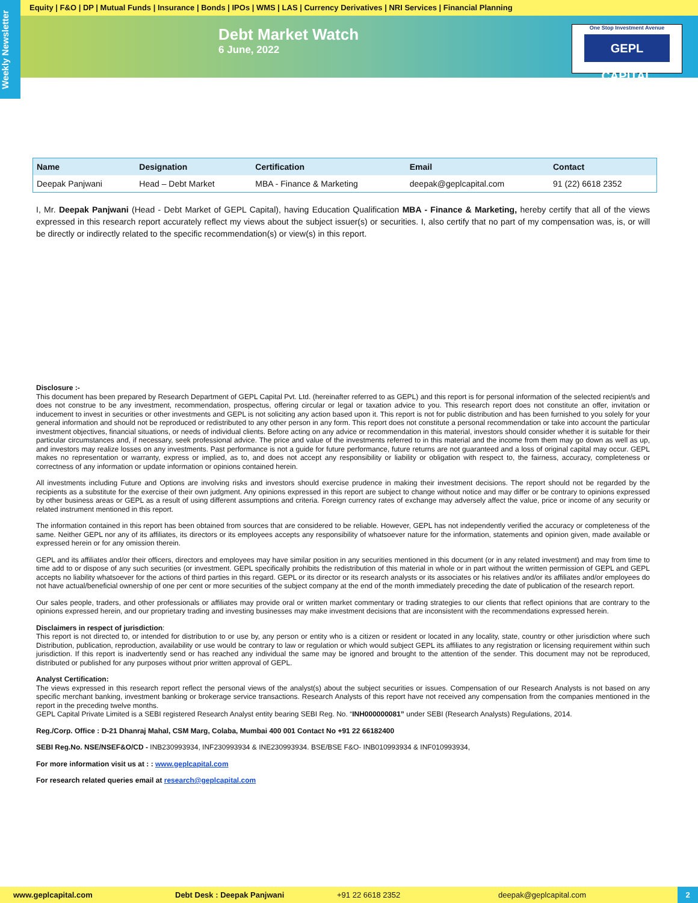Equity | F&O | DP | Mutual Funds | Insurance | Bonds | IPOs | WMS | LAS | Currency Derivatives | NRI Services | Financial Planning
Weekly Newsletter
Debt Market Watch
6 June, 2022
One Stop Investment Avenue
GEPL CAPITAL
| Name | Designation | Certification | Email | Contact |
| --- | --- | --- | --- | --- |
| Deepak Panjwani | Head – Debt Market | MBA - Finance & Marketing | deepak@geplcapital.com | 91 (22) 6618 2352 |
I, Mr. Deepak Panjwani (Head - Debt Market of GEPL Capital), having Education Qualification MBA - Finance & Marketing, hereby certify that all of the views expressed in this research report accurately reflect my views about the subject issuer(s) or securities. I, also certify that no part of my compensation was, is, or will be directly or indirectly related to the specific recommendation(s) or view(s) in this report.
Disclosure :-
This document has been prepared by Research Department of GEPL Capital Pvt. Ltd. (hereinafter referred to as GEPL) and this report is for personal information of the selected recipient/s and does not construe to be any investment, recommendation, prospectus, offering circular or legal or taxation advice to you. This research report does not constitute an offer, invitation or inducement to invest in securities or other investments and GEPL is not soliciting any action based upon it. This report is not for public distribution and has been furnished to you solely for your general information and should not be reproduced or redistributed to any other person in any form. This report does not constitute a personal recommendation or take into account the particular investment objectives, financial situations, or needs of individual clients. Before acting on any advice or recommendation in this material, investors should consider whether it is suitable for their particular circumstances and, if necessary, seek professional advice. The price and value of the investments referred to in this material and the income from them may go down as well as up, and investors may realize losses on any investments. Past performance is not a guide for future performance, future returns are not guaranteed and a loss of original capital may occur. GEPL makes no representation or warranty, express or implied, as to, and does not accept any responsibility or liability or obligation with respect to, the fairness, accuracy, completeness or correctness of any information or update information or opinions contained herein.
All investments including Future and Options are involving risks and investors should exercise prudence in making their investment decisions. The report should not be regarded by the recipients as a substitute for the exercise of their own judgment. Any opinions expressed in this report are subject to change without notice and may differ or be contrary to opinions expressed by other business areas or GEPL as a result of using different assumptions and criteria. Foreign currency rates of exchange may adversely affect the value, price or income of any security or related instrument mentioned in this report.
The information contained in this report has been obtained from sources that are considered to be reliable. However, GEPL has not independently verified the accuracy or completeness of the same. Neither GEPL nor any of its affiliates, its directors or its employees accepts any responsibility of whatsoever nature for the information, statements and opinion given, made available or expressed herein or for any omission therein.
GEPL and its affiliates and/or their officers, directors and employees may have similar position in any securities mentioned in this document (or in any related investment) and may from time to time add to or dispose of any such securities (or investment. GEPL specifically prohibits the redistribution of this material in whole or in part without the written permission of GEPL and GEPL accepts no liability whatsoever for the actions of third parties in this regard. GEPL or its director or its research analysts or its associates or his relatives and/or its affiliates and/or employees do not have actual/beneficial ownership of one per cent or more securities of the subject company at the end of the month immediately preceding the date of publication of the research report.
Our sales people, traders, and other professionals or affiliates may provide oral or written market commentary or trading strategies to our clients that reflect opinions that are contrary to the opinions expressed herein, and our proprietary trading and investing businesses may make investment decisions that are inconsistent with the recommendations expressed herein.
Disclaimers in respect of jurisdiction:
This report is not directed to, or intended for distribution to or use by, any person or entity who is a citizen or resident or located in any locality, state, country or other jurisdiction where such Distribution, publication, reproduction, availability or use would be contrary to law or regulation or which would subject GEPL its affiliates to any registration or licensing requirement within such jurisdiction. If this report is inadvertently send or has reached any individual the same may be ignored and brought to the attention of the sender. This document may not be reproduced, distributed or published for any purposes without prior written approval of GEPL.
Analyst Certification:
The views expressed in this research report reflect the personal views of the analyst(s) about the subject securities or issues. Compensation of our Research Analysts is not based on any specific merchant banking, investment banking or brokerage service transactions. Research Analysts of this report have not received any compensation from the companies mentioned in the report in the preceding twelve months.
GEPL Capital Private Limited is a SEBI registered Research Analyst entity bearing SEBI Reg. No. “INH000000081” under SEBI (Research Analysts) Regulations, 2014.
Reg./Corp. Office : D-21 Dhanraj Mahal, CSM Marg, Colaba, Mumbai 400 001 Contact No +91 22 66182400
SEBI Reg.No. NSE/NSEF&O/CD - INB230993934, INF230993934 & INE230993934. BSE/BSE F&O- INB010993934 & INF010993934,
For more information visit us at : : www.geplcapital.com
For research related queries email at research@geplcapital.com
www.geplcapital.com Debt Desk : Deepak Panjwani +91 22 6618 2352 deepak@geplcapital.com 2